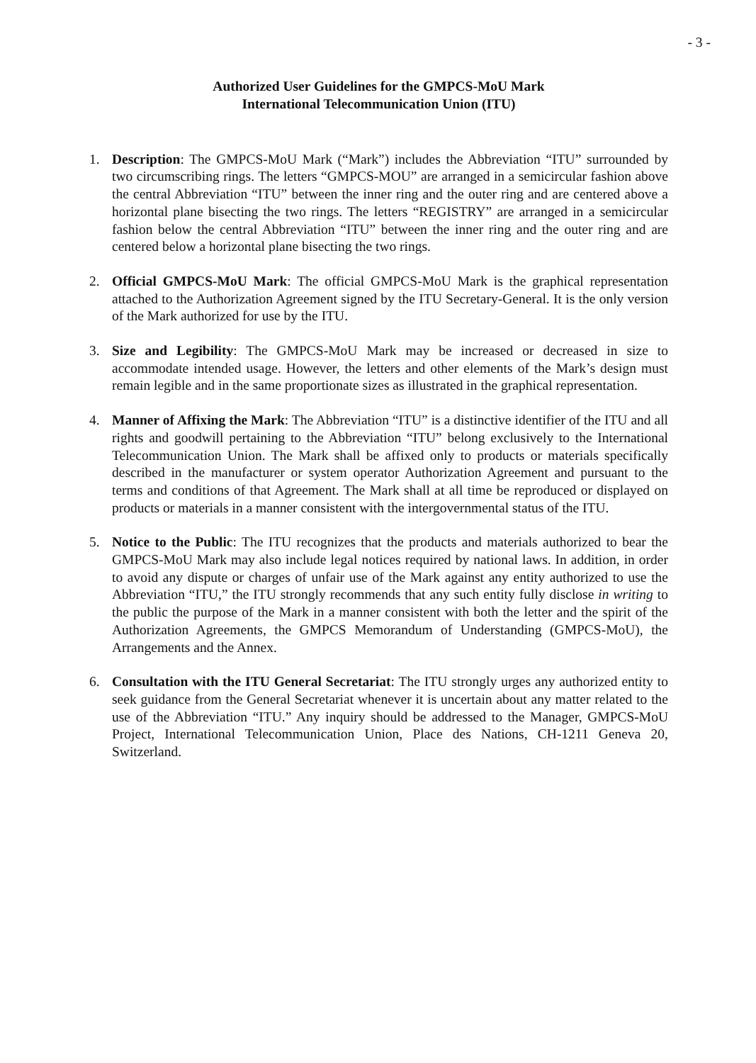- 3 -
Authorized User Guidelines for the GMPCS-MoU Mark
International Telecommunication Union (ITU)
1. Description: The GMPCS-MoU Mark (“Mark”) includes the Abbreviation “ITU” surrounded by two circumscribing rings. The letters “GMPCS-MOU” are arranged in a semicircular fashion above the central Abbreviation “ITU” between the inner ring and the outer ring and are centered above a horizontal plane bisecting the two rings. The letters “REGISTRY” are arranged in a semicircular fashion below the central Abbreviation “ITU” between the inner ring and the outer ring and are centered below a horizontal plane bisecting the two rings.
2. Official GMPCS-MoU Mark: The official GMPCS-MoU Mark is the graphical representation attached to the Authorization Agreement signed by the ITU Secretary-General. It is the only version of the Mark authorized for use by the ITU.
3. Size and Legibility: The GMPCS-MoU Mark may be increased or decreased in size to accommodate intended usage. However, the letters and other elements of the Mark’s design must remain legible and in the same proportionate sizes as illustrated in the graphical representation.
4. Manner of Affixing the Mark: The Abbreviation “ITU” is a distinctive identifier of the ITU and all rights and goodwill pertaining to the Abbreviation “ITU” belong exclusively to the International Telecommunication Union. The Mark shall be affixed only to products or materials specifically described in the manufacturer or system operator Authorization Agreement and pursuant to the terms and conditions of that Agreement. The Mark shall at all time be reproduced or displayed on products or materials in a manner consistent with the intergovernmental status of the ITU.
5. Notice to the Public: The ITU recognizes that the products and materials authorized to bear the GMPCS-MoU Mark may also include legal notices required by national laws. In addition, in order to avoid any dispute or charges of unfair use of the Mark against any entity authorized to use the Abbreviation “ITU,” the ITU strongly recommends that any such entity fully disclose in writing to the public the purpose of the Mark in a manner consistent with both the letter and the spirit of the Authorization Agreements, the GMPCS Memorandum of Understanding (GMPCS-MoU), the Arrangements and the Annex.
6. Consultation with the ITU General Secretariat: The ITU strongly urges any authorized entity to seek guidance from the General Secretariat whenever it is uncertain about any matter related to the use of the Abbreviation “ITU.” Any inquiry should be addressed to the Manager, GMPCS-MoU Project, International Telecommunication Union, Place des Nations, CH-1211 Geneva 20, Switzerland.